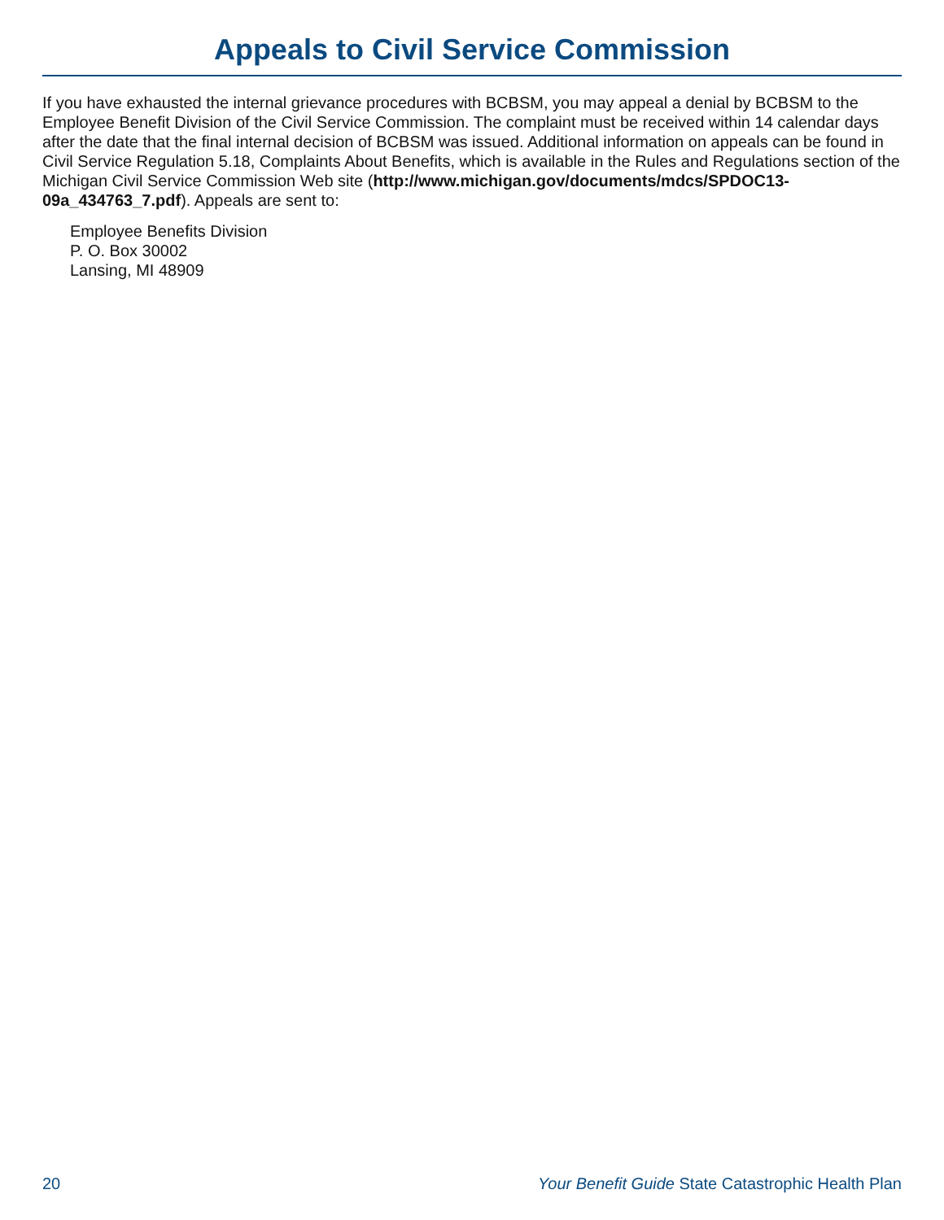Appeals to Civil Service Commission
If you have exhausted the internal grievance procedures with BCBSM, you may appeal a denial by BCBSM to the Employee Benefit Division of the Civil Service Commission. The complaint must be received within 14 calendar days after the date that the final internal decision of BCBSM was issued. Additional information on appeals can be found in Civil Service Regulation 5.18, Complaints About Benefits, which is available in the Rules and Regulations section of the Michigan Civil Service Commission Web site (http://www.michigan.gov/documents/mdcs/SPDOC13-09a_434763_7.pdf). Appeals are sent to:
Employee Benefits Division
P. O. Box 30002
Lansing, MI 48909
20 Your Benefit Guide State Catastrophic Health Plan